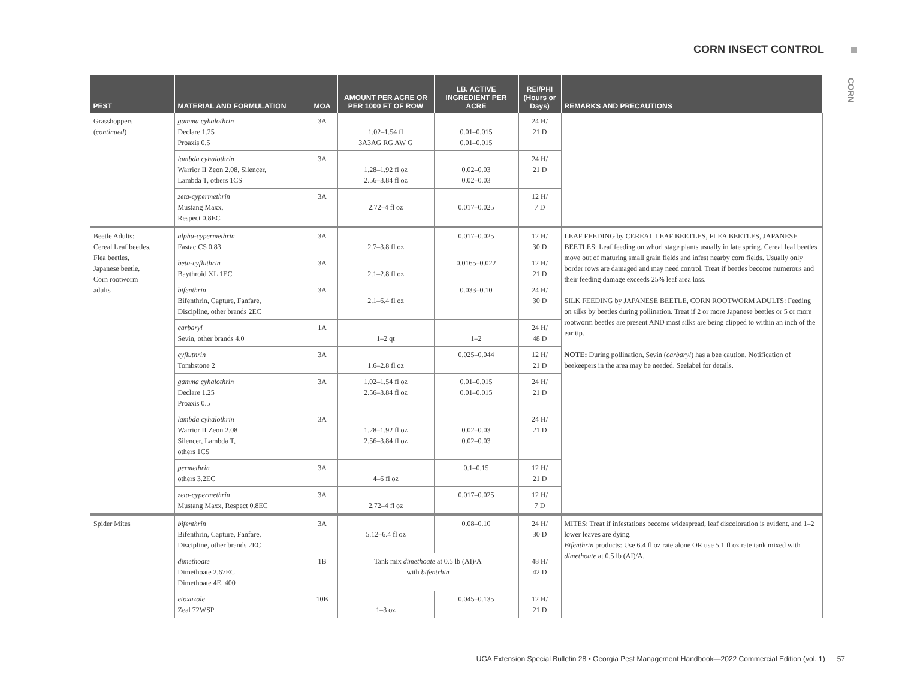CORN INSECT CONTROL
CORN
| PEST | MATERIAL AND FORMULATION | MOA | AMOUNT PER ACRE OR PER 1000 FT OF ROW | LB. ACTIVE INGREDIENT PER ACRE | REI/PHI (Hours or Days) | REMARKS AND PRECAUTIONS |
| --- | --- | --- | --- | --- | --- | --- |
| Grasshoppers ( continued ) | gamma cyhalothrin Declare 1.25 Proaxis 0.5 | 3A | 1.02–1.54 fl 3A3AG RG AW G | 0.01–0.015 0.01–0.015 | 24 H/ 21 D | |
| | lambda cyhalothrin Warrior II Zeon 2.08, Silencer, Lambda T, others 1CS | 3A | 1.28–1.92 fl oz 2.56–3.84 fl oz | 0.02–0.03 0.02–0.03 | 24 H/ 21 D | |
| | zeta-cypermethrin Mustang Maxx, Respect 0.8EC | 3A | 2.72–4 fl oz | 0.017–0.025 | 12 H/ 7 D | |
| Beetle Adults: Cereal Leaf beetles, Flea beetles, Japanese beetle, Corn rootworm adults | alpha-cypermethrin Fastac CS 0.83 | 3A | 2.7–3.8 fl oz | 0.017–0.025 | 12 H/ 30 D | LEAF FEEDING by CEREAL LEAF BEETLES, FLEA BEETLES, JAPANESE BEETLES: Leaf feeding on whorl stage plants usually in late spring. Cereal leaf beetles move out of maturing small grain fields and infest nearby corn fields. Usually only border rows are damaged and may need control. Treat if beetles become numerous and their feeding damage exceeds 25% leaf area loss. SILK FEEDING by JAPANESE BEETLE, CORN ROOTWORM ADULTS: Feeding on silks by beetles during pollination. Treat if 2 or more Japanese beetles or 5 or more rootworm beetles are present AND most silks are being clipped to within an inch of the ear tip. NOTE: During pollination, Sevin ( carbaryl ) has a bee caution. Notification of beekeepers in the area may be needed. Seelabel for details. |
| | beta-cyfluthrin Baythroid XL 1EC | 3A | 2.1–2.8 fl oz | 0.0165–0.022 | 12 H/ 21 D | |
| | bifenthrin Bifenthrin, Capture, Fanfare, Discipline, other brands 2EC | 3A | 2.1–6.4 fl oz | 0.033–0.10 | 24 H/ 30 D | |
| | carbaryl Sevin, other brands 4.0 | 1A | 1–2 qt | 1–2 | 24 H/ 48 D | |
| | cyfluthrin Tombstone 2 | 3A | 1.6–2.8 fl oz | 0.025–0.044 | 12 H/ 21 D | |
| | gamma cyhalothrin Declare 1.25 Proaxis 0.5 | 3A | 1.02–1.54 fl oz 2.56–3.84 fl oz | 0.01–0.015 0.01–0.015 | 24 H/ 21 D | |
| | lambda cyhalothrin Warrior II Zeon 2.08 Silencer, Lambda T, others 1CS | 3A | 1.28–1.92 fl oz 2.56–3.84 fl oz | 0.02–0.03 0.02–0.03 | 24 H/ 21 D | |
| | permethrin others 3.2EC | 3A | 4–6 fl oz | 0.1–0.15 | 12 H/ 21 D | |
| | zeta-cypermethrin Mustang Maxx, Respect 0.8EC | 3A | 2.72–4 fl oz | 0.017–0.025 | 12 H/ 7 D | |
| Spider Mites | bifenthrin Bifenthrin, Capture, Fanfare, Discipline, other brands 2EC | 3A | 5.12–6.4 fl oz | 0.08–0.10 | 24 H/ 30 D | MITES: Treat if infestations become widespread, leaf discoloration is evident, and 1–2 lower leaves are dying. Bifenthrin products: Use 6.4 fl oz rate alone OR use 5.1 fl oz rate tank mixed with dimethoate at 0.5 lb (AI)/A. |
| | dimethoate Dimethoate 2.67EC Dimethoate 4E, 400 | 1B | Tank mix dimethoate at 0.5 lb (AI)/A with bifentrhin | | 48 H/ 42 D | |
| | etoxazole Zeal 72WSP | 10B | 1–3 oz | 0.045–0.135 | 12 H/ 21 D | |
UGA Extension Special Bulletin 28 ▪ Georgia Pest Management Handbook—2022 Commercial Edition (vol. 1) 57